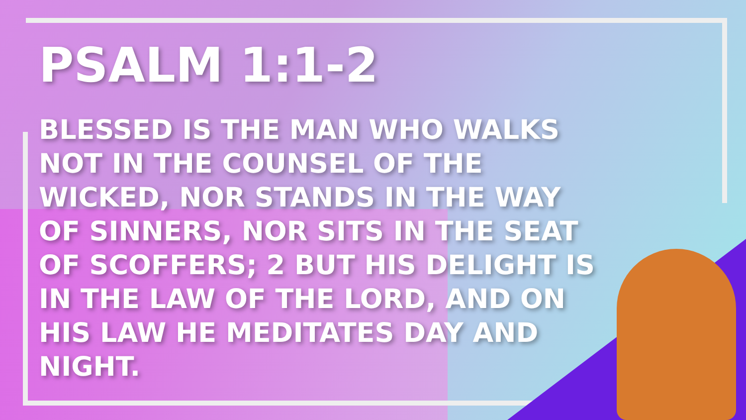PSALM 1:1-2
BLESSED IS THE MAN WHO WALKS NOT IN THE COUNSEL OF THE WICKED, NOR STANDS IN THE WAY OF SINNERS, NOR SITS IN THE SEAT OF SCOFFERS; 2 BUT HIS DELIGHT IS IN THE LAW OF THE LORD, AND ON HIS LAW HE MEDITATES DAY AND NIGHT.